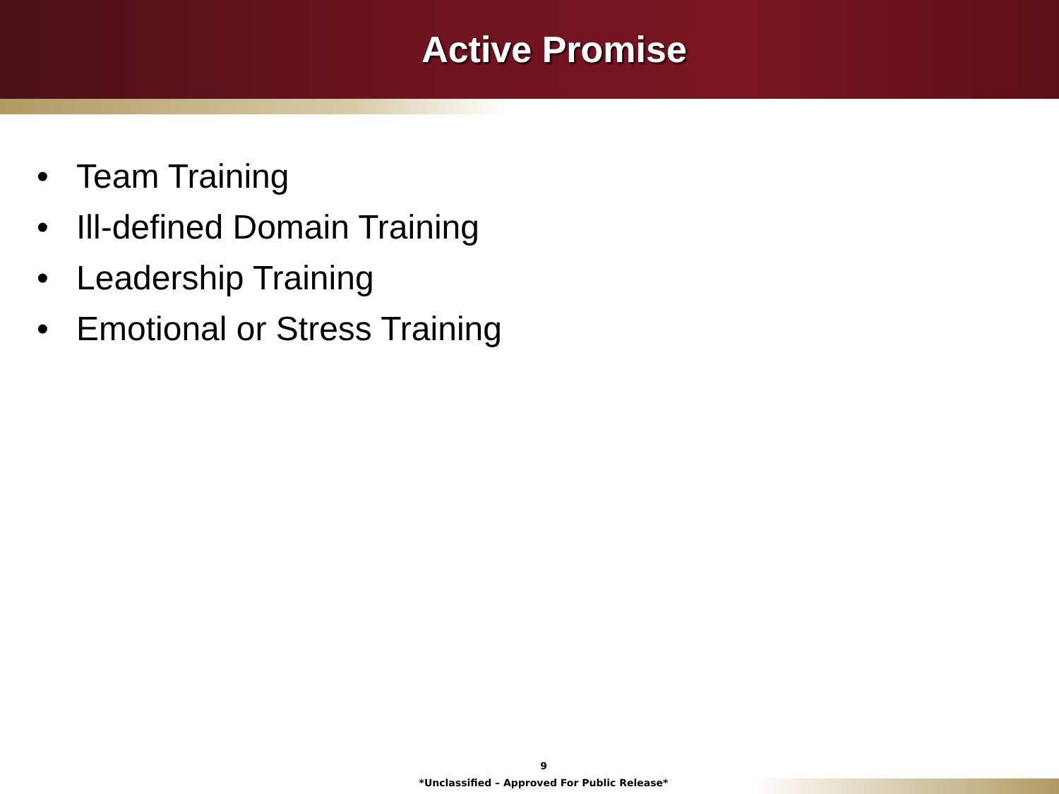Active Promise
• Team Training
• Ill-defined Domain Training
• Leadership Training
• Emotional or Stress Training
9
*Unclassified – Approved For Public Release*